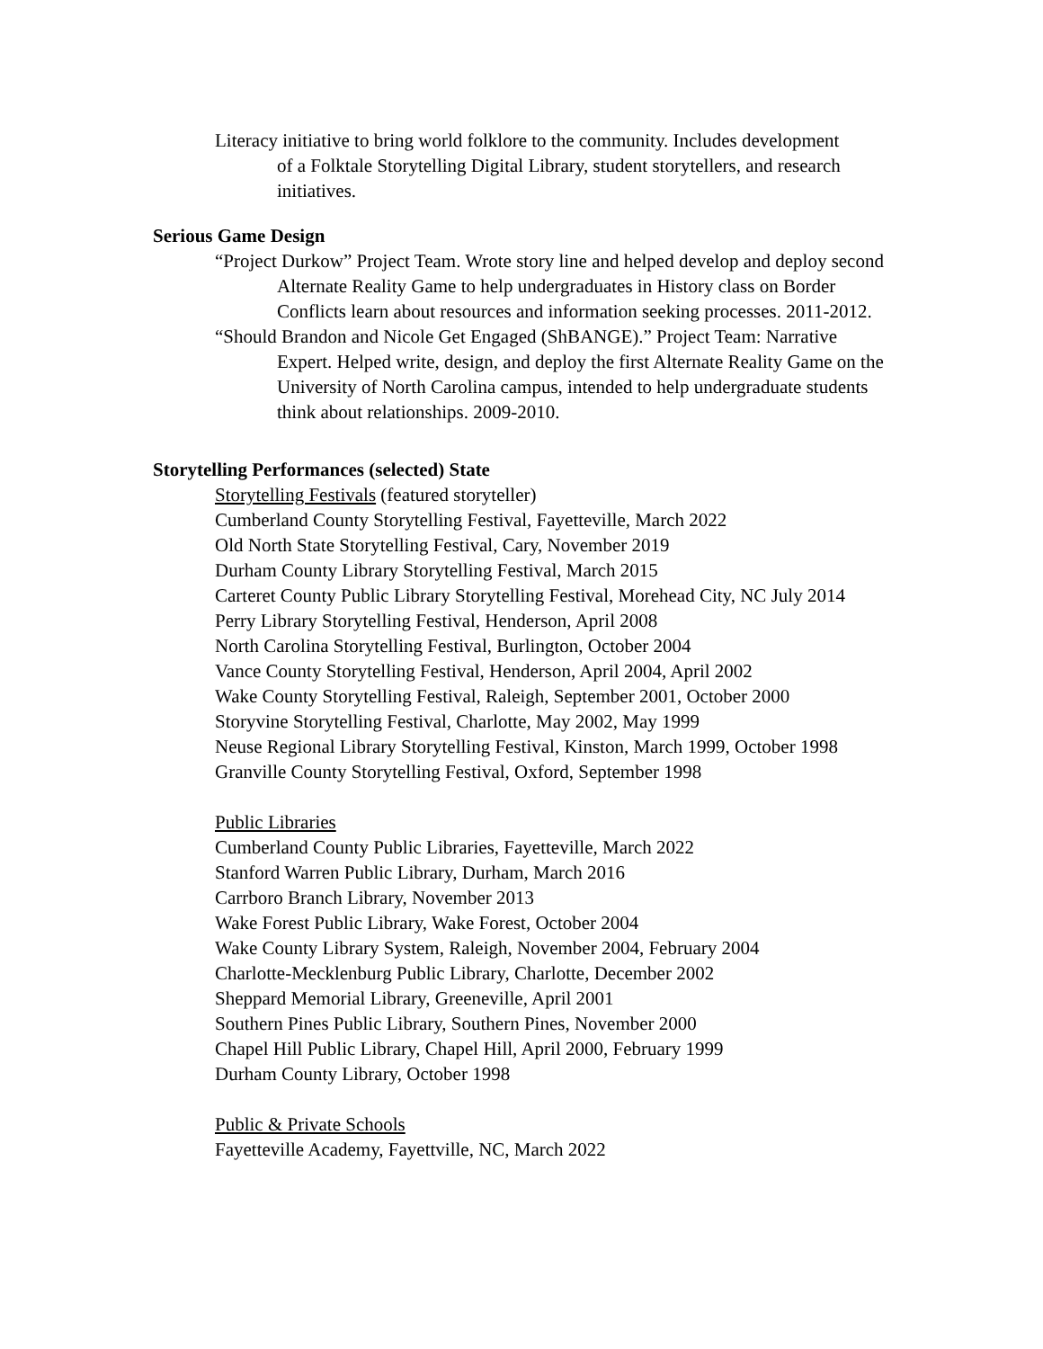Literacy initiative to bring world folklore to the community. Includes development of a Folktale Storytelling Digital Library, student storytellers, and research initiatives.
Serious Game Design
“Project Durkow” Project Team. Wrote story line and helped develop and deploy second Alternate Reality Game to help undergraduates in History class on Border Conflicts learn about resources and information seeking processes. 2011-2012.
“Should Brandon and Nicole Get Engaged (ShBANGE).” Project Team: Narrative Expert. Helped write, design, and deploy the first Alternate Reality Game on the University of North Carolina campus, intended to help undergraduate students think about relationships. 2009-2010.
Storytelling Performances (selected) State
Storytelling Festivals (featured storyteller)
Cumberland County Storytelling Festival, Fayetteville, March 2022
Old North State Storytelling Festival, Cary, November 2019
Durham County Library Storytelling Festival, March 2015
Carteret County Public Library Storytelling Festival, Morehead City, NC July 2014
Perry Library Storytelling Festival, Henderson, April 2008
North Carolina Storytelling Festival, Burlington, October 2004
Vance County Storytelling Festival, Henderson, April 2004, April 2002
Wake County Storytelling Festival, Raleigh, September 2001, October 2000
Storyvine Storytelling Festival, Charlotte, May 2002, May 1999
Neuse Regional Library Storytelling Festival, Kinston, March 1999, October 1998
Granville County Storytelling Festival, Oxford, September 1998
Public Libraries
Cumberland County Public Libraries, Fayetteville, March 2022
Stanford Warren Public Library, Durham, March 2016
Carrboro Branch Library, November 2013
Wake Forest Public Library, Wake Forest, October 2004
Wake County Library System, Raleigh, November 2004, February 2004
Charlotte-Mecklenburg Public Library, Charlotte, December 2002
Sheppard Memorial Library, Greeneville, April 2001
Southern Pines Public Library, Southern Pines, November 2000
Chapel Hill Public Library, Chapel Hill, April 2000, February 1999
Durham County Library, October 1998
Public & Private Schools
Fayetteville Academy, Fayettville, NC, March 2022